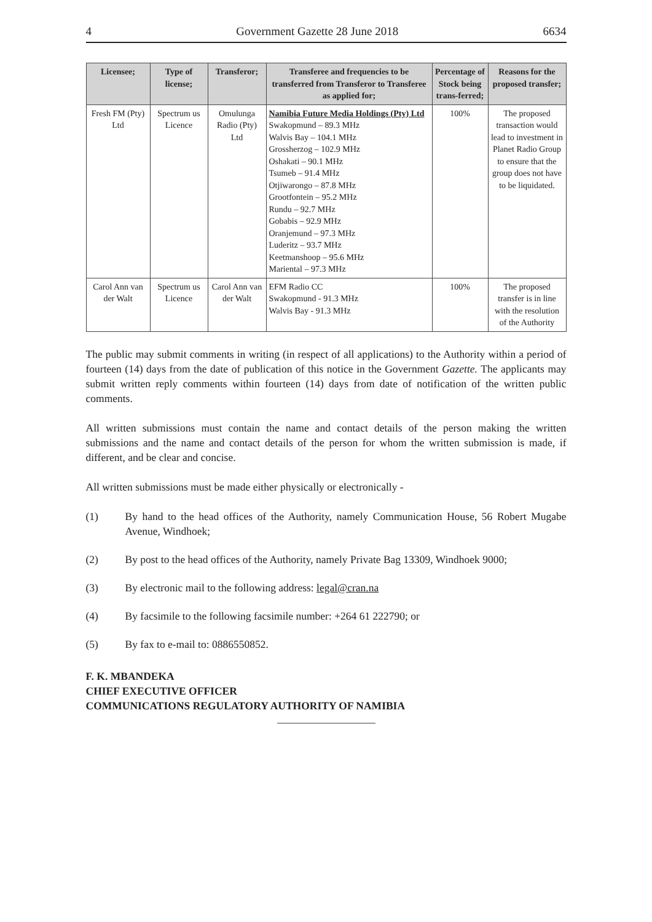4 Government Gazette 28 June 2018 6634
| Licensee; | Type of license; | Transferor; | Transferee and frequencies to be transferred from Transferor to Transferee as applied for; | Percentage of Stock being trans-ferred; | Reasons for the proposed transfer; |
| --- | --- | --- | --- | --- | --- |
| Fresh FM (Pty) Ltd | Spectrum us Licence | Omulunga Radio (Pty) Ltd | Namibia Future Media Holdings (Pty) Ltd Swakopmund – 89.3 MHz Walvis Bay – 104.1 MHz Grossherzog – 102.9 MHz Oshakati – 90.1 MHz Tsumeb – 91.4 MHz Otjiwarongo – 87.8 MHz Grootfontein – 95.2 MHz Rundu – 92.7 MHz Gobabis – 92.9 MHz Oranjemund – 97.3 MHz Luderitz – 93.7 MHz Keetmanshoop – 95.6 MHz Mariental – 97.3 MHz | 100% | The proposed transaction would lead to investment in Planet Radio Group to ensure that the group does not have to be liquidated. |
| Carol Ann van der Walt | Spectrum us Licence | Carol Ann van der Walt | EFM Radio CC Swakopmund - 91.3 MHz Walvis Bay - 91.3 MHz | 100% | The proposed transfer is in line with the resolution of the Authority |
The public may submit comments in writing (in respect of all applications) to the Authority within a period of fourteen (14) days from the date of publication of this notice in the Government Gazette. The applicants may submit written reply comments within fourteen (14) days from date of notification of the written public comments.
All written submissions must contain the name and contact details of the person making the written submissions and the name and contact details of the person for whom the written submission is made, if different, and be clear and concise.
All written submissions must be made either physically or electronically -
(1) By hand to the head offices of the Authority, namely Communication House, 56 Robert Mugabe Avenue, Windhoek;
(2) By post to the head offices of the Authority, namely Private Bag 13309, Windhoek 9000;
(3) By electronic mail to the following address: legal@cran.na
(4) By facsimile to the following facsimile number: +264 61 222790; or
(5) By fax to e-mail to: 0886550852.
F. K. MBANDEKA
CHIEF EXECUTIVE OFFICER
COMMUNICATIONS REGULATORY AUTHORITY OF NAMIBIA